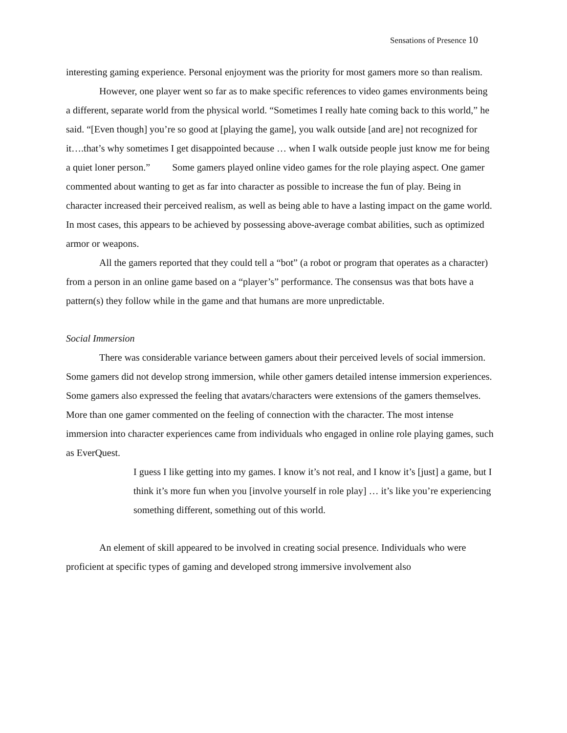Sensations of Presence 10
interesting gaming experience. Personal enjoyment was the priority for most gamers more so than realism.
However, one player went so far as to make specific references to video games environments being a different, separate world from the physical world. “Sometimes I really hate coming back to this world,” he said. “[Even though] you’re so good at [playing the game], you walk outside [and are] not recognized for it….that’s why sometimes I get disappointed because … when I walk outside people just know me for being a quiet loner person.” Some gamers played online video games for the role playing aspect. One gamer commented about wanting to get as far into character as possible to increase the fun of play. Being in character increased their perceived realism, as well as being able to have a lasting impact on the game world. In most cases, this appears to be achieved by possessing above-average combat abilities, such as optimized armor or weapons.
All the gamers reported that they could tell a “bot” (a robot or program that operates as a character) from a person in an online game based on a “player’s” performance. The consensus was that bots have a pattern(s) they follow while in the game and that humans are more unpredictable.
Social Immersion
There was considerable variance between gamers about their perceived levels of social immersion. Some gamers did not develop strong immersion, while other gamers detailed intense immersion experiences. Some gamers also expressed the feeling that avatars/characters were extensions of the gamers themselves. More than one gamer commented on the feeling of connection with the character. The most intense immersion into character experiences came from individuals who engaged in online role playing games, such as EverQuest.
I guess I like getting into my games. I know it’s not real, and I know it’s [just] a game, but I think it’s more fun when you [involve yourself in role play] … it’s like you’re experiencing something different, something out of this world.
An element of skill appeared to be involved in creating social presence. Individuals who were proficient at specific types of gaming and developed strong immersive involvement also